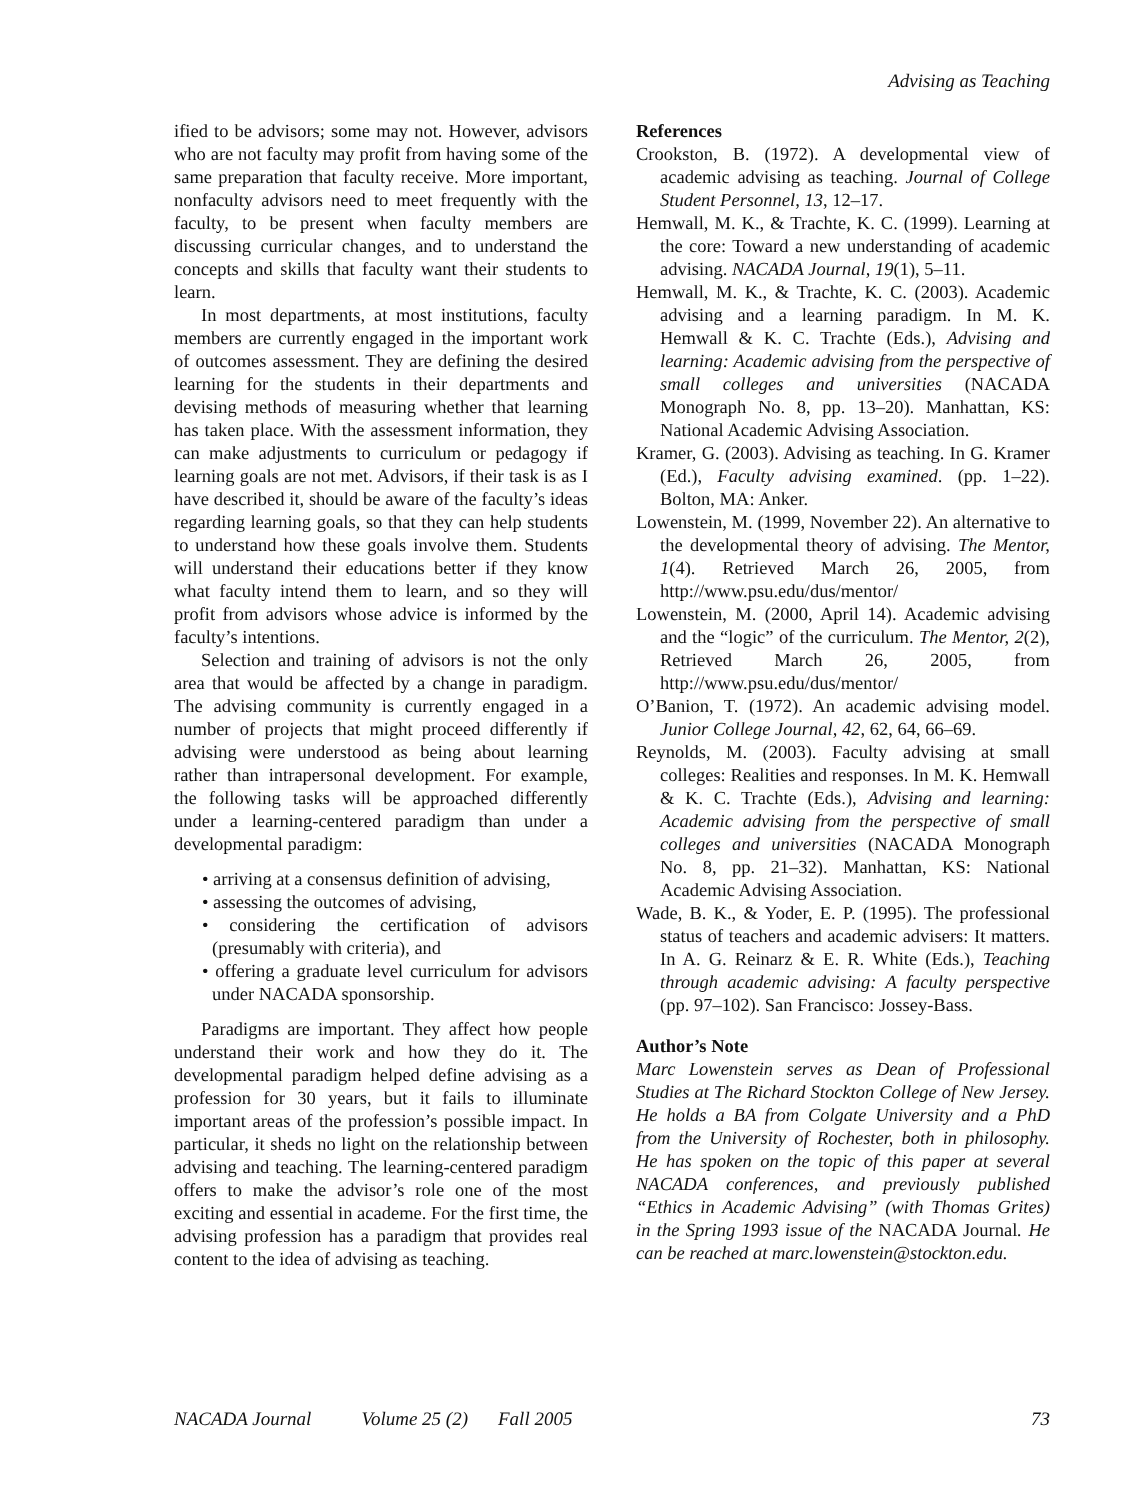Advising as Teaching
ified to be advisors; some may not. However, advisors who are not faculty may profit from having some of the same preparation that faculty receive. More important, nonfaculty advisors need to meet frequently with the faculty, to be present when faculty members are discussing curricular changes, and to understand the concepts and skills that faculty want their students to learn.
In most departments, at most institutions, faculty members are currently engaged in the important work of outcomes assessment. They are defining the desired learning for the students in their departments and devising methods of measuring whether that learning has taken place. With the assessment information, they can make adjustments to curriculum or pedagogy if learning goals are not met. Advisors, if their task is as I have described it, should be aware of the faculty’s ideas regarding learning goals, so that they can help students to understand how these goals involve them. Students will understand their educations better if they know what faculty intend them to learn, and so they will profit from advisors whose advice is informed by the faculty’s intentions.
Selection and training of advisors is not the only area that would be affected by a change in paradigm. The advising community is currently engaged in a number of projects that might proceed differently if advising were understood as being about learning rather than intrapersonal development. For example, the following tasks will be approached differently under a learning-centered paradigm than under a developmental paradigm:
• arriving at a consensus definition of advising,
• assessing the outcomes of advising,
• considering the certification of advisors (presumably with criteria), and
• offering a graduate level curriculum for advisors under NACADA sponsorship.
Paradigms are important. They affect how people understand their work and how they do it. The developmental paradigm helped define advising as a profession for 30 years, but it fails to illuminate important areas of the profession’s possible impact. In particular, it sheds no light on the relationship between advising and teaching. The learning-centered paradigm offers to make the advisor’s role one of the most exciting and essential in academe. For the first time, the advising profession has a paradigm that provides real content to the idea of advising as teaching.
References
Crookston, B. (1972). A developmental view of academic advising as teaching. Journal of College Student Personnel, 13, 12–17.
Hemwall, M. K., & Trachte, K. C. (1999). Learning at the core: Toward a new understanding of academic advising. NACADA Journal, 19(1), 5–11.
Hemwall, M. K., & Trachte, K. C. (2003). Academic advising and a learning paradigm. In M. K. Hemwall & K. C. Trachte (Eds.), Advising and learning: Academic advising from the perspective of small colleges and universities (NACADA Monograph No. 8, pp. 13–20). Manhattan, KS: National Academic Advising Association.
Kramer, G. (2003). Advising as teaching. In G. Kramer (Ed.), Faculty advising examined. (pp. 1–22). Bolton, MA: Anker.
Lowenstein, M. (1999, November 22). An alternative to the developmental theory of advising. The Mentor, 1(4). Retrieved March 26, 2005, from http://www.psu.edu/dus/mentor/
Lowenstein, M. (2000, April 14). Academic advising and the “logic” of the curriculum. The Mentor, 2(2), Retrieved March 26, 2005, from http://www.psu.edu/dus/mentor/
O’Banion, T. (1972). An academic advising model. Junior College Journal, 42, 62, 64, 66–69.
Reynolds, M. (2003). Faculty advising at small colleges: Realities and responses. In M. K. Hemwall & K. C. Trachte (Eds.), Advising and learning: Academic advising from the perspective of small colleges and universities (NACADA Monograph No. 8, pp. 21–32). Manhattan, KS: National Academic Advising Association.
Wade, B. K., & Yoder, E. P. (1995). The professional status of teachers and academic advisers: It matters. In A. G. Reinarz & E. R. White (Eds.), Teaching through academic advising: A faculty perspective (pp. 97–102). San Francisco: Jossey-Bass.
Author’s Note
Marc Lowenstein serves as Dean of Professional Studies at The Richard Stockton College of New Jersey. He holds a BA from Colgate University and a PhD from the University of Rochester, both in philosophy. He has spoken on the topic of this paper at several NACADA conferences, and previously published “Ethics in Academic Advising” (with Thomas Grites) in the Spring 1993 issue of the NACADA Journal. He can be reached at marc.lowenstein@stockton.edu.
NACADA Journal Volume 25 (2) Fall 2005 73